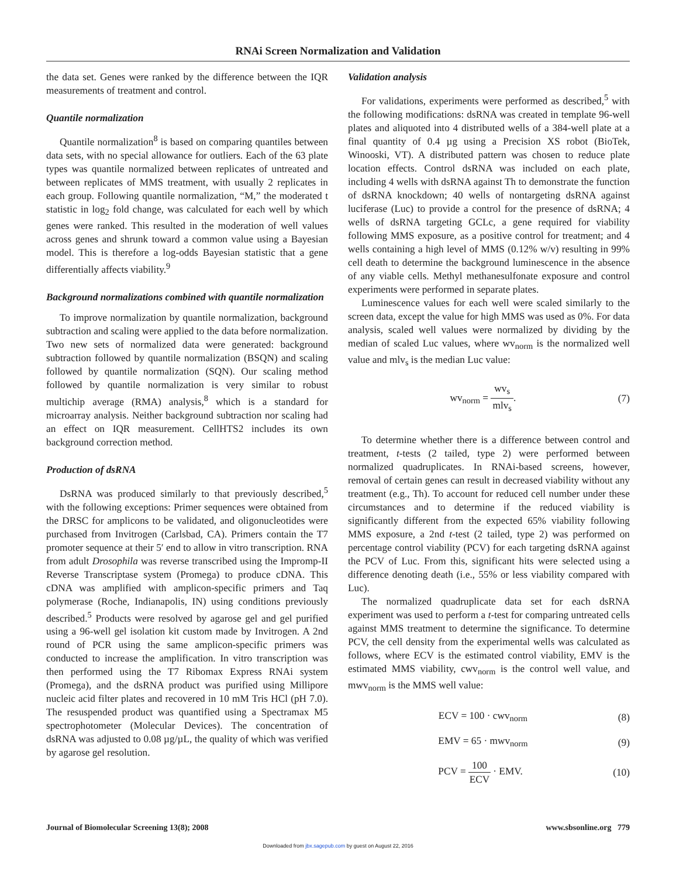RNAi Screen Normalization and Validation
the data set. Genes were ranked by the difference between the IQR measurements of treatment and control.
Quantile normalization
Quantile normalization<sup>8</sup> is based on comparing quantiles between data sets, with no special allowance for outliers. Each of the 63 plate types was quantile normalized between replicates of untreated and between replicates of MMS treatment, with usually 2 replicates in each group. Following quantile normalization, “M,” the moderated t statistic in log<sub>2</sub> fold change, was calculated for each well by which genes were ranked. This resulted in the moderation of well values across genes and shrunk toward a common value using a Bayesian model. This is therefore a log-odds Bayesian statistic that a gene differentially affects viability.<sup>9</sup>
Background normalizations combined with quantile normalization
To improve normalization by quantile normalization, background subtraction and scaling were applied to the data before normalization. Two new sets of normalized data were generated: background subtraction followed by quantile normalization (BSQN) and scaling followed by quantile normalization (SQN). Our scaling method followed by quantile normalization is very similar to robust multichip average (RMA) analysis,<sup>8</sup> which is a standard for microarray analysis. Neither background subtraction nor scaling had an effect on IQR measurement. CellHTS2 includes its own background correction method.
Production of dsRNA
DsRNA was produced similarly to that previously described,<sup>5</sup> with the following exceptions: Primer sequences were obtained from the DRSC for amplicons to be validated, and oligonucleotides were purchased from Invitrogen (Carlsbad, CA). Primers contain the T7 promoter sequence at their 5′ end to allow in vitro transcription. RNA from adult Drosophila was reverse transcribed using the Impromp-II Reverse Transcriptase system (Promega) to produce cDNA. This cDNA was amplified with amplicon-specific primers and Taq polymerase (Roche, Indianapolis, IN) using conditions previously described.<sup>5</sup> Products were resolved by agarose gel and gel purified using a 96-well gel isolation kit custom made by Invitrogen. A 2nd round of PCR using the same amplicon-specific primers was conducted to increase the amplification. In vitro transcription was then performed using the T7 Ribomax Express RNAi system (Promega), and the dsRNA product was purified using Millipore nucleic acid filter plates and recovered in 10 mM Tris HCl (pH 7.0). The resuspended product was quantified using a Spectramax M5 spectrophotometer (Molecular Devices). The concentration of dsRNA was adjusted to 0.08 µg/µL, the quality of which was verified by agarose gel resolution.
Validation analysis
For validations, experiments were performed as described,<sup>5</sup> with the following modifications: dsRNA was created in template 96-well plates and aliquoted into 4 distributed wells of a 384-well plate at a final quantity of 0.4 µg using a Precision XS robot (BioTek, Winooski, VT). A distributed pattern was chosen to reduce plate location effects. Control dsRNA was included on each plate, including 4 wells with dsRNA against Th to demonstrate the function of dsRNA knockdown; 40 wells of nontargeting dsRNA against luciferase (Luc) to provide a control for the presence of dsRNA; 4 wells of dsRNA targeting GCLc, a gene required for viability following MMS exposure, as a positive control for treatment; and 4 wells containing a high level of MMS (0.12% w/v) resulting in 99% cell death to determine the background luminescence in the absence of any viable cells. Methyl methanesulfonate exposure and control experiments were performed in separate plates.
Luminescence values for each well were scaled similarly to the screen data, except the value for high MMS was used as 0%. For data analysis, scaled well values were normalized by dividing by the median of scaled Luc values, where wv<sub>norm</sub> is the normalized well value and mlv<sub>s</sub> is the median Luc value:
wv<sub>norm</sub> = wv<sub>s</sub> mlv<sub>s</sub>. (7)
To determine whether there is a difference between control and treatment, t-tests (2 tailed, type 2) were performed between normalized quadruplicates. In RNAi-based screens, however, removal of certain genes can result in decreased viability without any treatment (e.g., Th). To account for reduced cell number under these circumstances and to determine if the reduced viability is significantly different from the expected 65% viability following MMS exposure, a 2nd t-test (2 tailed, type 2) was performed on percentage control viability (PCV) for each targeting dsRNA against the PCV of Luc. From this, significant hits were selected using a difference denoting death (i.e., 55% or less viability compared with Luc).
The normalized quadruplicate data set for each dsRNA experiment was used to perform a t-test for comparing untreated cells against MMS treatment to determine the significance. To determine PCV, the cell density from the experimental wells was calculated as follows, where ECV is the estimated control viability, EMV is the estimated MMS viability, cwv<sub>norm</sub> is the control well value, and mwv<sub>norm</sub> is the MMS well value:
ECV = 100 · cwv<sub>norm</sub> (8)
EMV = 65 · mwv<sub>norm</sub> (9)
PCV = 100 ECV · EMV. (10)
Journal of Biomolecular Screening 13(8); 2008 www.sbsonline.org 779
Downloaded from jbx.sagepub.com by guest on August 22, 2016